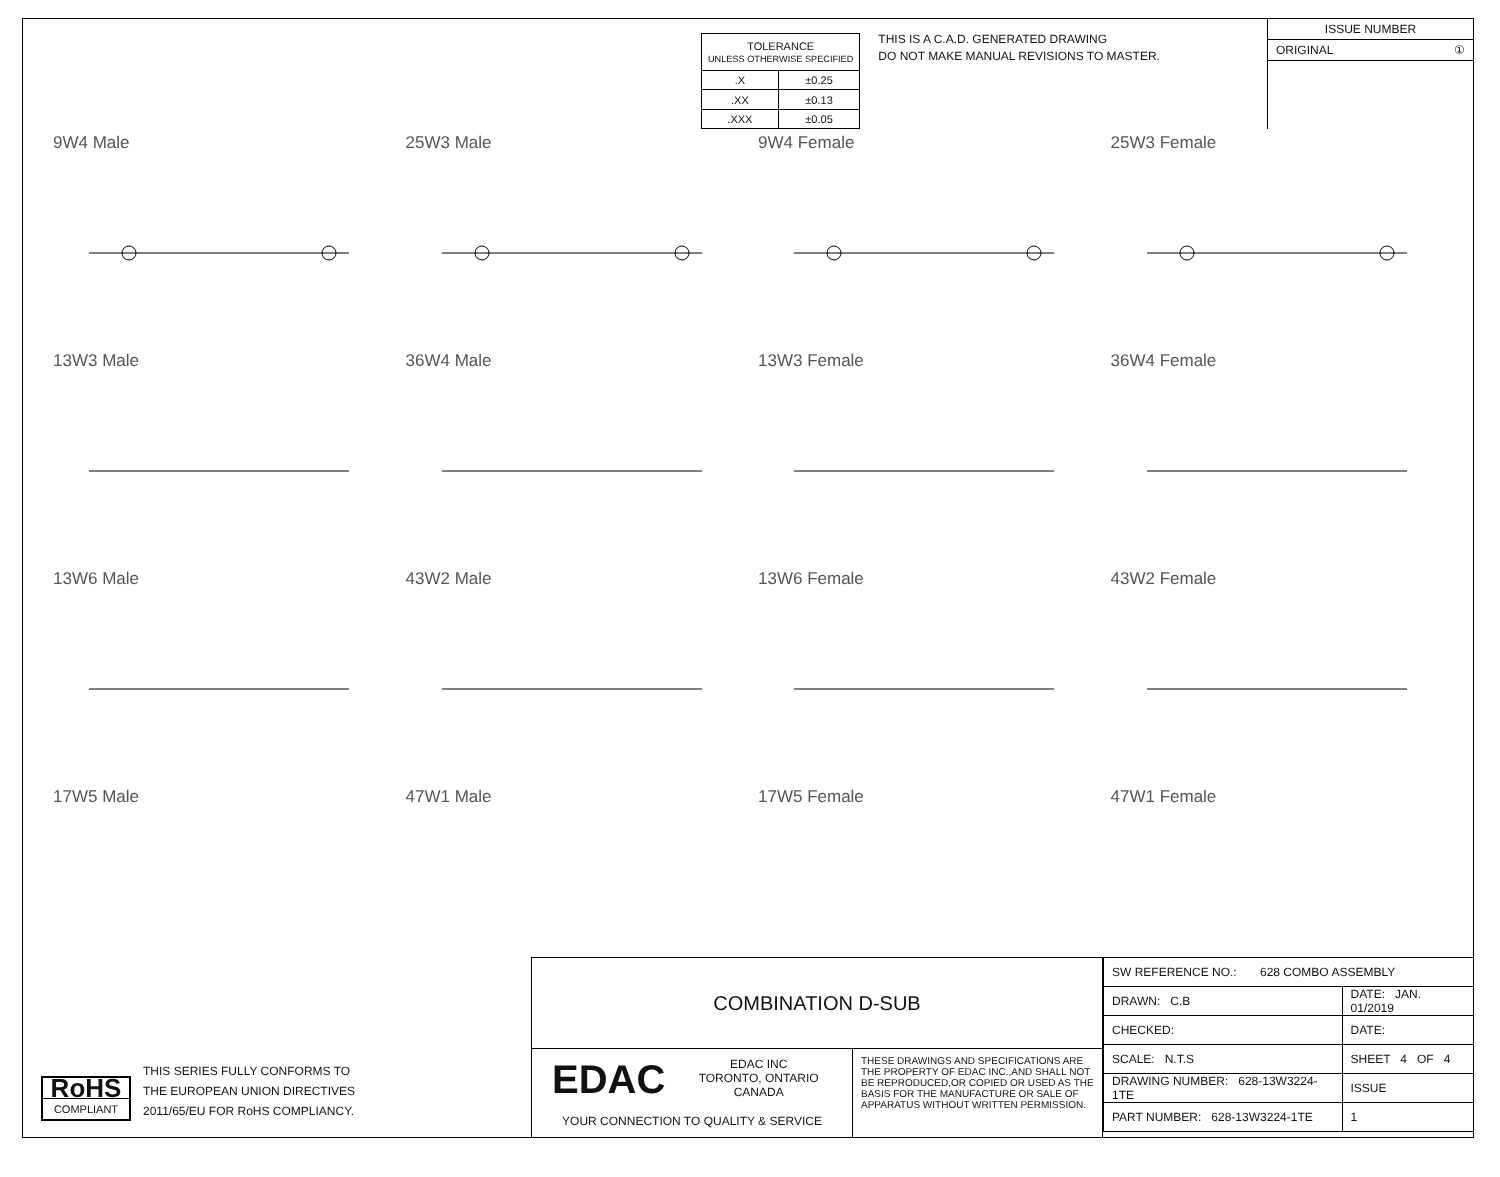| TOLERANCE UNLESS OTHERWISE SPECIFIED | |
| .X | ±0.25 |
| .XX | ±0.13 |
| .XXX | ±0.05 |
THIS IS A C.A.D. GENERATED DRAWING
DO NOT MAKE MANUAL REVISIONS TO MASTER.
ISSUE NUMBER
ORIGINAL ①
9W4 Male
25W3 Male
9W4 Female
25W3 Female
13W3 Male
36W4 Male
13W3 Female
36W4 Female
13W6 Male
43W2 Male
13W6 Female
43W2 Female
17W5 Male
47W1 Male
17W5 Female
47W1 Female
RoHS
COMPLIANT
THIS SERIES FULLY CONFORMS TO
THE EUROPEAN UNION DIRECTIVES
2011/65/EU FOR RoHS COMPLIANCY.
COMBINATION D-SUB
EDAC EDAC INC
TORONTO, ONTARIO
CANADA
YOUR CONNECTION TO QUALITY & SERVICE
THESE DRAWINGS AND SPECIFICATIONS ARE THE PROPERTY OF EDAC INC.,AND SHALL NOT BE REPRODUCED,OR COPIED OR USED AS THE BASIS FOR THE MANUFACTURE OR SALE OF APPARATUS WITHOUT WRITTEN PERMISSION.
| SW REFERENCE NO.: 628 COMBO ASSEMBLY | | |
| DRAWN: C.B | DATE: JAN. 01/2019 | |
| CHECKED: | DATE: | |
| SCALE: N.T.S | SHEET 4 OF 4 | |
| DRAWING NUMBER: 628-13W3224-1TE | | ISSUE |
| PART NUMBER: 628-13W3224-1TE | | 1 |